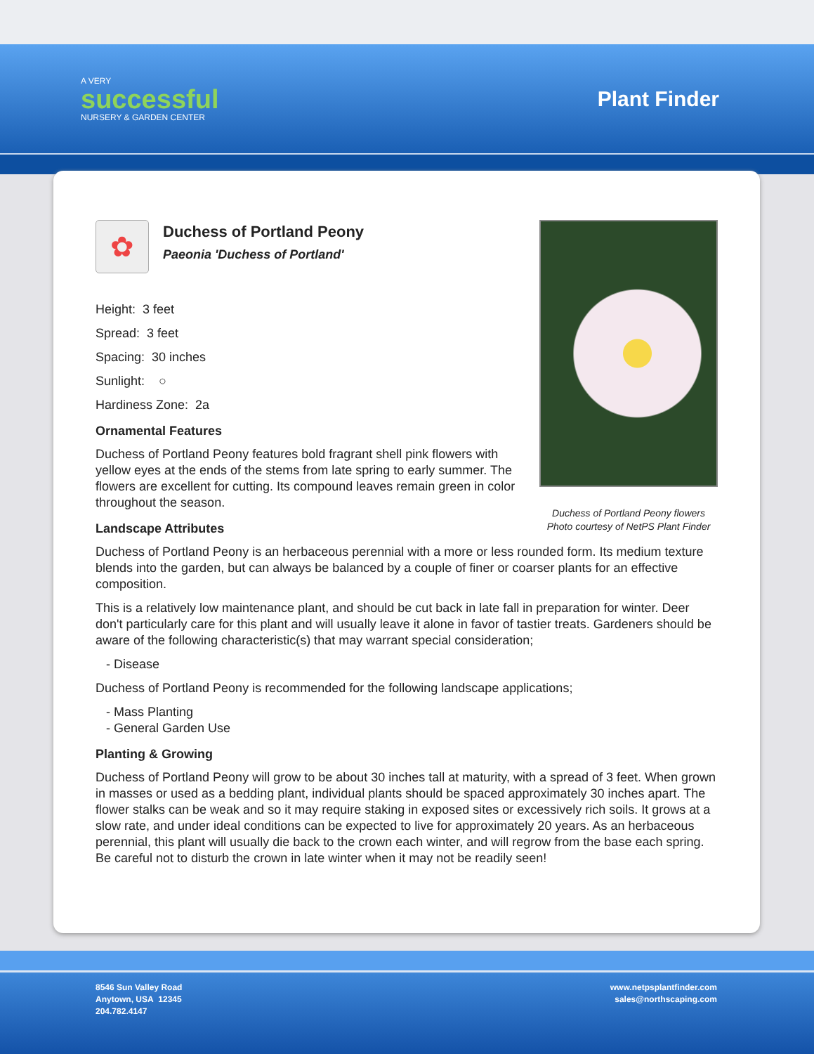A VERY
successful
NURSERY & GARDEN CENTER
Plant Finder
Duchess of Portland Peony flowers
Photo courtesy of NetPS Plant Finder
✿
Duchess of Portland Peony
Paeonia 'Duchess of Portland'
Height: 3 feet
Spread: 3 feet
Spacing: 30 inches
Sunlight: ○
Hardiness Zone: 2a
Ornamental Features
Duchess of Portland Peony features bold fragrant shell pink flowers with yellow eyes at the ends of the stems from late spring to early summer. The flowers are excellent for cutting. Its compound leaves remain green in color throughout the season.
Landscape Attributes
Duchess of Portland Peony is an herbaceous perennial with a more or less rounded form. Its medium texture blends into the garden, but can always be balanced by a couple of finer or coarser plants for an effective composition.
This is a relatively low maintenance plant, and should be cut back in late fall in preparation for winter. Deer don't particularly care for this plant and will usually leave it alone in favor of tastier treats. Gardeners should be aware of the following characteristic(s) that may warrant special consideration;
- Disease
Duchess of Portland Peony is recommended for the following landscape applications;
- Mass Planting
- General Garden Use
Planting & Growing
Duchess of Portland Peony will grow to be about 30 inches tall at maturity, with a spread of 3 feet. When grown in masses or used as a bedding plant, individual plants should be spaced approximately 30 inches apart. The flower stalks can be weak and so it may require staking in exposed sites or excessively rich soils. It grows at a slow rate, and under ideal conditions can be expected to live for approximately 20 years. As an herbaceous perennial, this plant will usually die back to the crown each winter, and will regrow from the base each spring. Be careful not to disturb the crown in late winter when it may not be readily seen!
8546 Sun Valley Road
Anytown, USA 12345
204.782.4147
www.netpsplantfinder.com
sales@northscaping.com